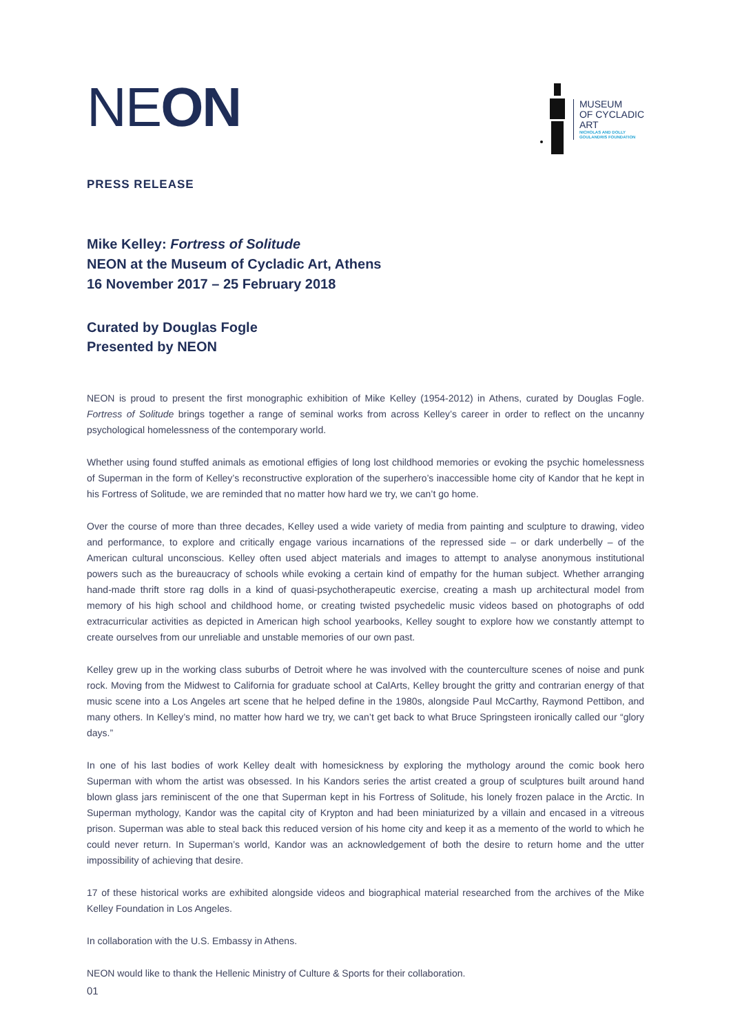NE ON
MUSEUM
OF CYCLADIC
ART
NICHOLAS AND DOLLY
GOULANDRIS FOUNDATION
PRESS RELEASE
Mike Kelley: Fortress of Solitude
NEON at the Museum of Cycladic Art, Athens
16 November 2017 – 25 February 2018
Curated by Douglas Fogle
Presented by NEON
NEON is proud to present the first monographic exhibition of Mike Kelley (1954-2012) in Athens, curated by Douglas Fogle. Fortress of Solitude brings together a range of seminal works from across Kelley’s career in order to reflect on the uncanny psychological homelessness of the contemporary world.
Whether using found stuffed animals as emotional effigies of long lost childhood memories or evoking the psychic homelessness of Superman in the form of Kelley’s reconstructive exploration of the superhero’s inaccessible home city of Kandor that he kept in his Fortress of Solitude, we are reminded that no matter how hard we try, we can’t go home.
Over the course of more than three decades, Kelley used a wide variety of media from painting and sculpture to drawing, video and performance, to explore and critically engage various incarnations of the repressed side – or dark underbelly – of the American cultural unconscious. Kelley often used abject materials and images to attempt to analyse anonymous institutional powers such as the bureaucracy of schools while evoking a certain kind of empathy for the human subject. Whether arranging hand-made thrift store rag dolls in a kind of quasi-psychotherapeutic exercise, creating a mash up architectural model from memory of his high school and childhood home, or creating twisted psychedelic music videos based on photographs of odd extracurricular activities as depicted in American high school yearbooks, Kelley sought to explore how we constantly attempt to create ourselves from our unreliable and unstable memories of our own past.
Kelley grew up in the working class suburbs of Detroit where he was involved with the counterculture scenes of noise and punk rock. Moving from the Midwest to California for graduate school at CalArts, Kelley brought the gritty and contrarian energy of that music scene into a Los Angeles art scene that he helped define in the 1980s, alongside Paul McCarthy, Raymond Pettibon, and many others. In Kelley’s mind, no matter how hard we try, we can’t get back to what Bruce Springsteen ironically called our “glory days.”
In one of his last bodies of work Kelley dealt with homesickness by exploring the mythology around the comic book hero Superman with whom the artist was obsessed. In his Kandors series the artist created a group of sculptures built around hand blown glass jars reminiscent of the one that Superman kept in his Fortress of Solitude, his lonely frozen palace in the Arctic. In Superman mythology, Kandor was the capital city of Krypton and had been miniaturized by a villain and encased in a vitreous prison. Superman was able to steal back this reduced version of his home city and keep it as a memento of the world to which he could never return. In Superman’s world, Kandor was an acknowledgement of both the desire to return home and the utter impossibility of achieving that desire.
17 of these historical works are exhibited alongside videos and biographical material researched from the archives of the Mike Kelley Foundation in Los Angeles.
In collaboration with the U.S. Embassy in Athens.
NEON would like to thank the Hellenic Ministry of Culture & Sports for their collaboration.
01